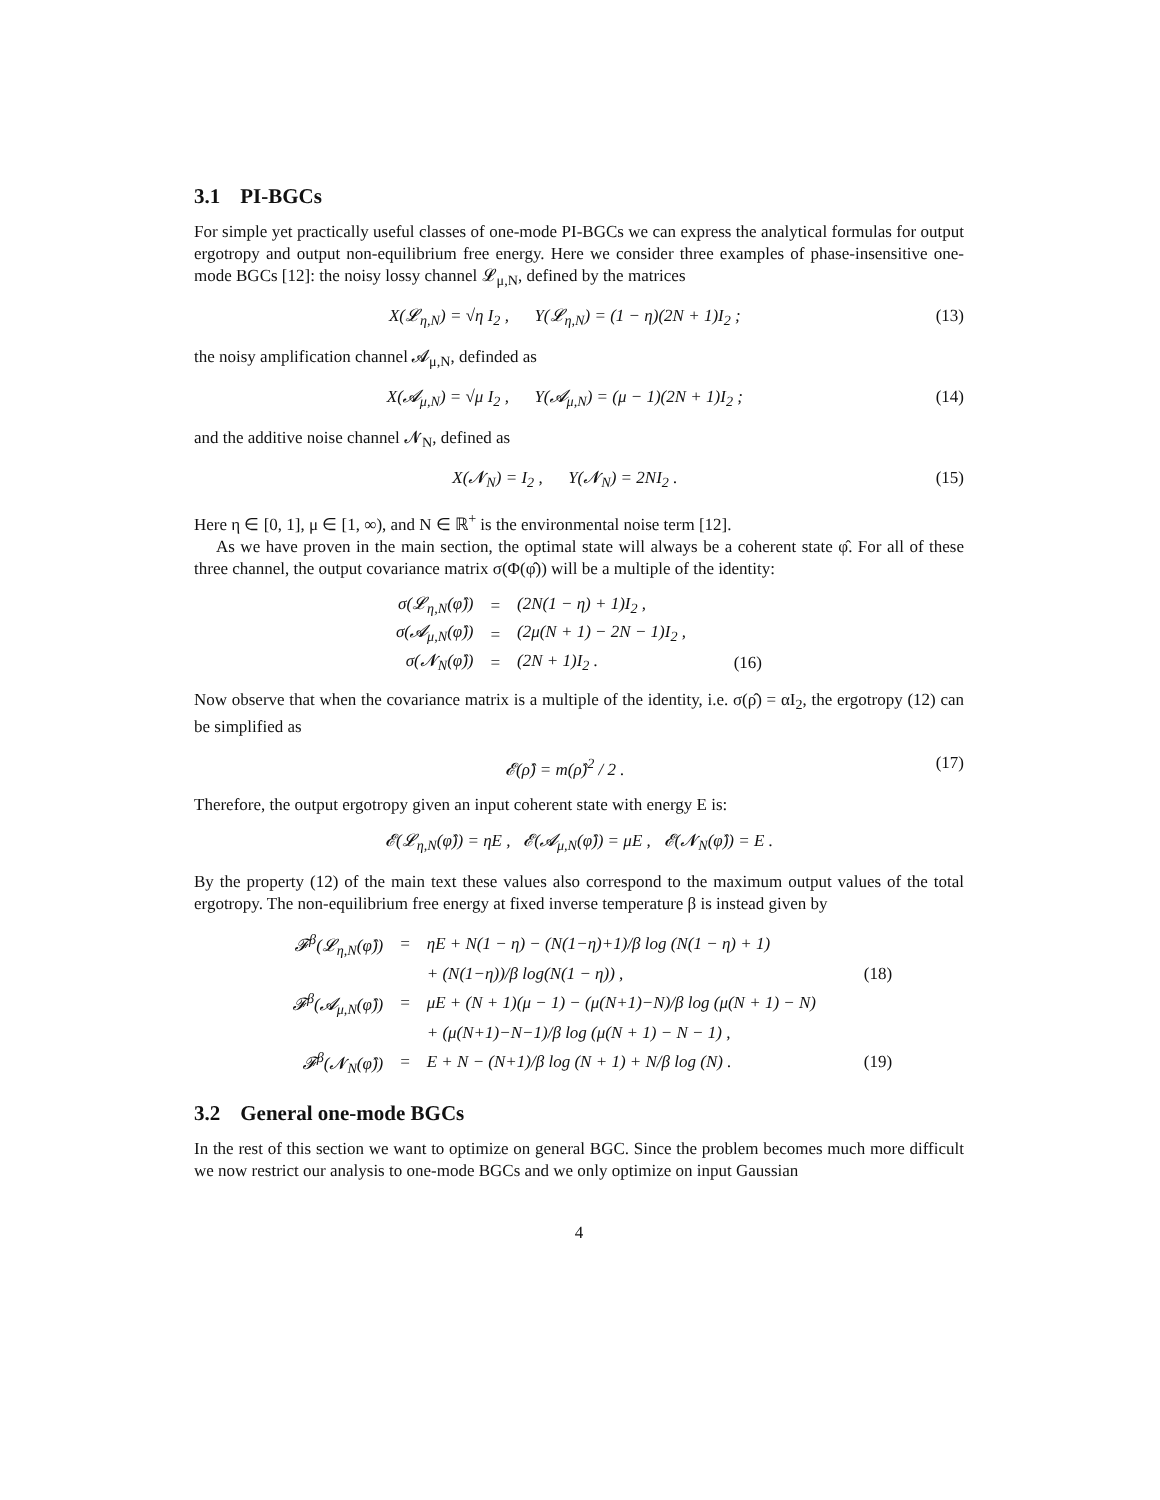3.1 PI-BGCs
For simple yet practically useful classes of one-mode PI-BGCs we can express the analytical formulas for output ergotropy and output non-equilibrium free energy. Here we consider three examples of phase-insensitive one-mode BGCs [12]: the noisy lossy channel 𝓛<sub>μ,N</sub>, defined by the matrices
X(𝓛<sub>η,N</sub>) = √η I<sub>2</sub> , Y(𝓛<sub>η,N</sub>) = (1 − η)(2N + 1)I<sub>2</sub> ;
(13)
the noisy amplification channel 𝓐<sub>μ,N</sub>, definded as
X(𝓐<sub>μ,N</sub>) = √μ I<sub>2</sub> , Y(𝓐<sub>μ,N</sub>) = (μ − 1)(2N + 1)I<sub>2</sub> ;
(14)
and the additive noise channel 𝓝<sub>N</sub>, defined as
X(𝓝<sub>N</sub>) = I<sub>2</sub> , Y(𝓝<sub>N</sub>) = 2NI<sub>2</sub> .
(15)
Here η ∈ [0, 1], μ ∈ [1, ∞), and N ∈ ℝ<sup>+</sup> is the environmental noise term [12].
As we have proven in the main section, the optimal state will always be a coherent state φ̂. For all of these three channel, the output covariance matrix σ(Φ(φ̂)) will be a multiple of the identity:
| σ(𝓛<sub>η,N</sub>(φ̂)) | = | (2N(1 − η) + 1)I<sub>2</sub> , | |
| σ(𝓐<sub>μ,N</sub>(φ̂)) | = | (2μ(N + 1) − 2N − 1)I<sub>2</sub> , | |
| σ(𝓝<sub>N</sub>(φ̂)) | = | (2N + 1)I<sub>2</sub> . | (16) |
Now observe that when the covariance matrix is a multiple of the identity, i.e. σ(ρ̂) = αI<sub>2</sub>, the ergotropy (12) can be simplified as
𝓔(ρ̂) = m(ρ̂)<sup>2</sup> / 2 . (17)
Therefore, the output ergotropy given an input coherent state with energy E is:
𝓔(𝓛<sub>η,N</sub>(φ̂)) = ηE , 𝓔(𝓐<sub>μ,N</sub>(φ̂)) = μE , 𝓔(𝓝<sub>N</sub>(φ̂)) = E .
By the property (12) of the main text these values also correspond to the maximum output values of the total ergotropy. The non-equilibrium free energy at fixed inverse temperature β is instead given by
| 𝓕<sup>β</sup>(𝓛<sub>η,N</sub>(φ̂)) | = | ηE + N(1 − η) − (N(1−η)+1)/β log (N(1 − η) + 1) | |
| | | + (N(1−η))/β log(N(1 − η)) , | (18) |
| 𝓕<sup>β</sup>(𝓐<sub>μ,N</sub>(φ̂)) | = | μE + (N + 1)(μ − 1) − (μ(N+1)−N)/β log (μ(N + 1) − N) | |
| | | + (μ(N+1)−N−1)/β log (μ(N + 1) − N − 1) , | |
| 𝓕<sup>β</sup>(𝓝<sub>N</sub>(φ̂)) | = | E + N − (N+1)/β log (N + 1) + N/β log (N) . | (19) |
3.2 General one-mode BGCs
In the rest of this section we want to optimize on general BGC. Since the problem becomes much more difficult we now restrict our analysis to one-mode BGCs and we only optimize on input Gaussian
4